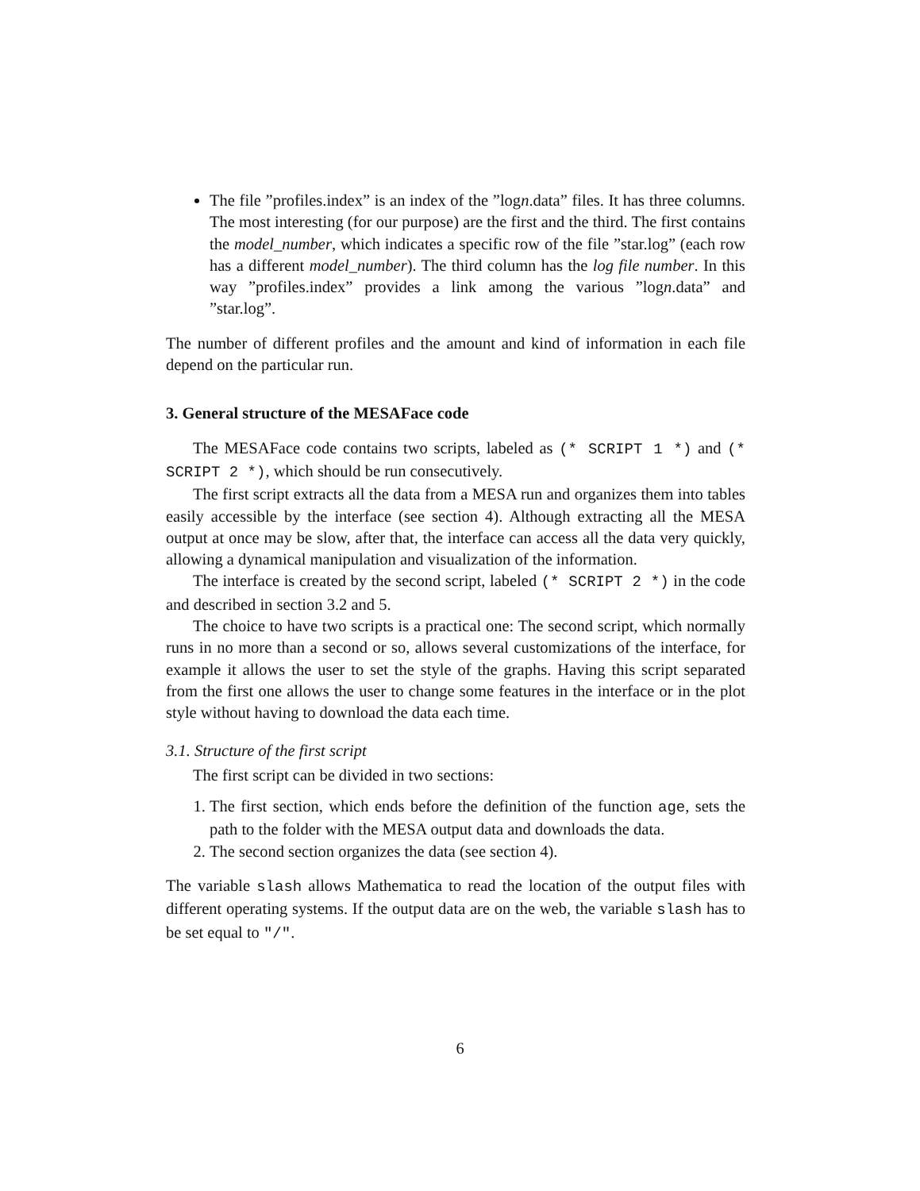The file ”profiles.index” is an index of the ”logn.data” files. It has three columns. The most interesting (for our purpose) are the first and the third. The first contains the model_number, which indicates a specific row of the file ”star.log” (each row has a different model_number). The third column has the log file number. In this way ”profiles.index” provides a link among the various ”logn.data” and ”star.log”.
The number of different profiles and the amount and kind of information in each file depend on the particular run.
3. General structure of the MESAFace code
The MESAFace code contains two scripts, labeled as (* SCRIPT 1 *) and (* SCRIPT 2 *), which should be run consecutively.
The first script extracts all the data from a MESA run and organizes them into tables easily accessible by the interface (see section 4). Although extracting all the MESA output at once may be slow, after that, the interface can access all the data very quickly, allowing a dynamical manipulation and visualization of the information.
The interface is created by the second script, labeled (* SCRIPT 2 *) in the code and described in section 3.2 and 5.
The choice to have two scripts is a practical one: The second script, which normally runs in no more than a second or so, allows several customizations of the interface, for example it allows the user to set the style of the graphs. Having this script separated from the first one allows the user to change some features in the interface or in the plot style without having to download the data each time.
3.1. Structure of the first script
The first script can be divided in two sections:
1. The first section, which ends before the definition of the function age, sets the path to the folder with the MESA output data and downloads the data.
2. The second section organizes the data (see section 4).
The variable slash allows Mathematica to read the location of the output files with different operating systems. If the output data are on the web, the variable slash has to be set equal to "/".
6